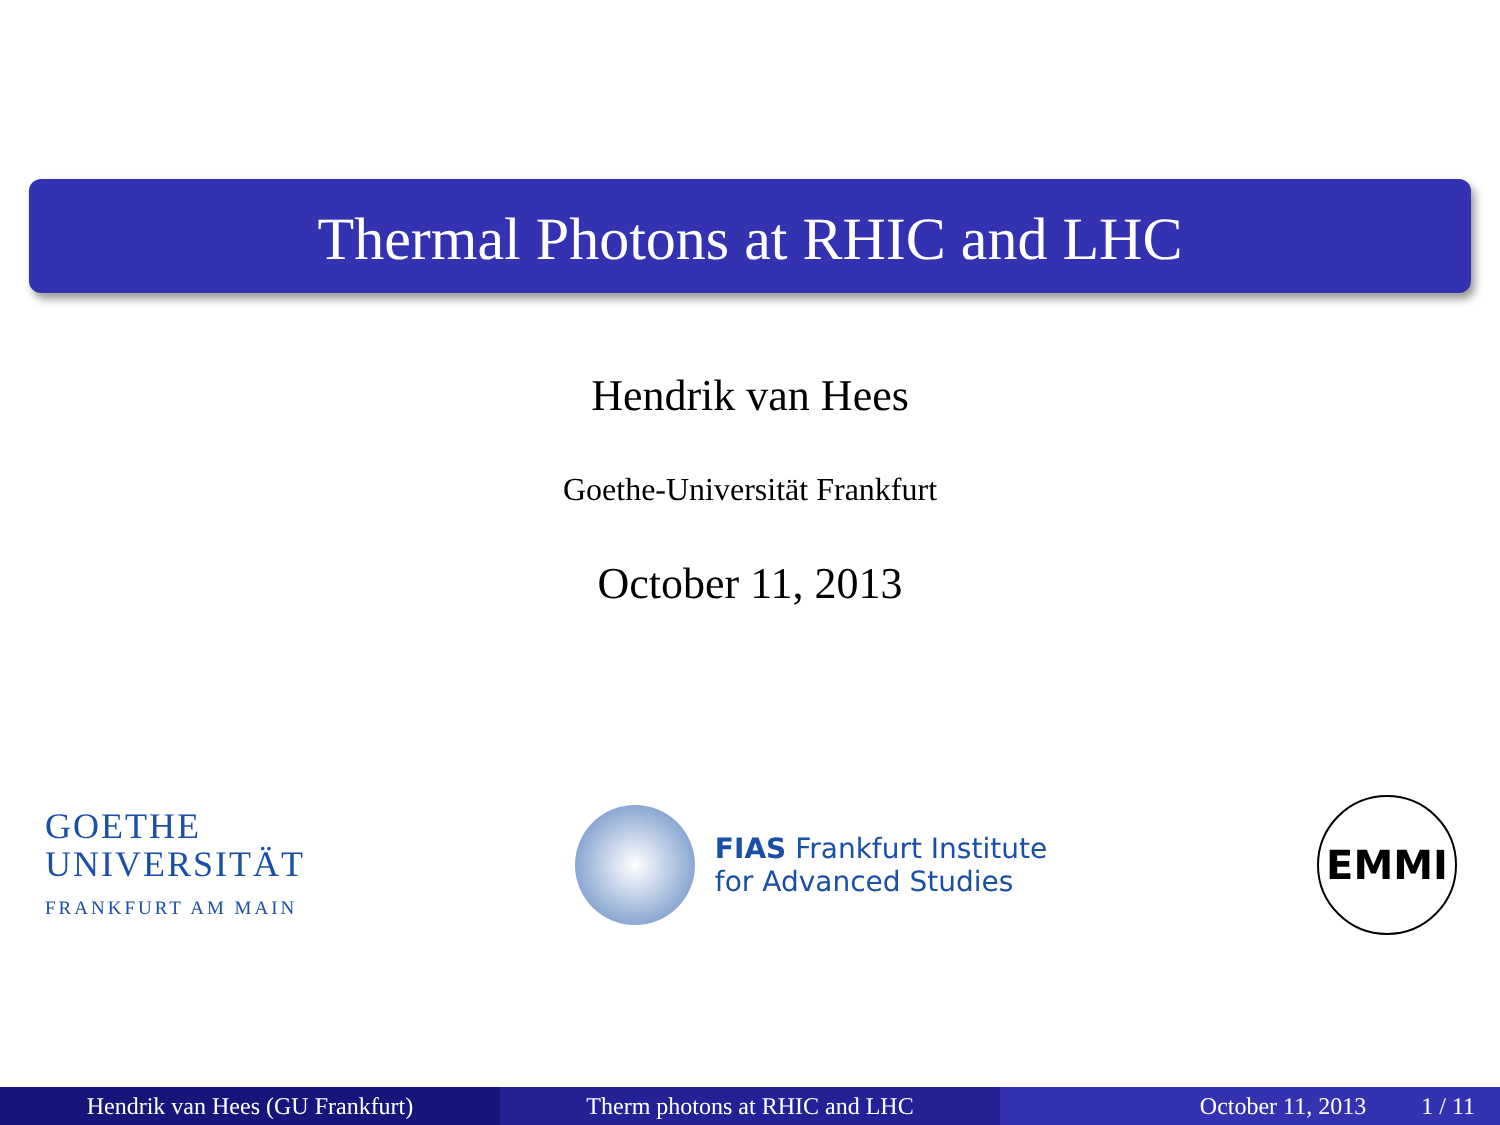Thermal Photons at RHIC and LHC
Hendrik van Hees
Goethe-Universität Frankfurt
October 11, 2013
GOETHE
UNIVERSITÄT
FRANKFURT AM MAIN
FIAS Frankfurt Institute
for Advanced Studies
EMMI
Hendrik van Hees (GU Frankfurt) Therm photons at RHIC and LHC October 11, 2013 1 / 11